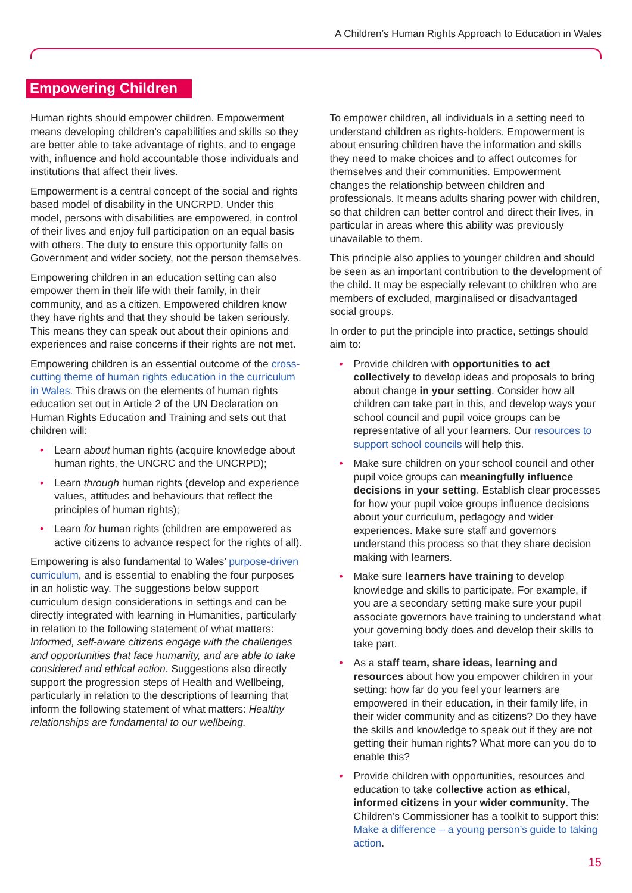A Children’s Human Rights Approach to Education in Wales
Empowering Children
Human rights should empower children. Empowerment means developing children’s capabilities and skills so they are better able to take advantage of rights, and to engage with, influence and hold accountable those individuals and institutions that affect their lives.
Empowerment is a central concept of the social and rights based model of disability in the UNCRPD. Under this model, persons with disabilities are empowered, in control of their lives and enjoy full participation on an equal basis with others. The duty to ensure this opportunity falls on Government and wider society, not the person themselves.
Empowering children in an education setting can also empower them in their life with their family, in their community, and as a citizen. Empowered children know they have rights and that they should be taken seriously. This means they can speak out about their opinions and experiences and raise concerns if their rights are not met.
Empowering children is an essential outcome of the cross-cutting theme of human rights education in the curriculum in Wales. This draws on the elements of human rights education set out in Article 2 of the UN Declaration on Human Rights Education and Training and sets out that children will:
• Learn about human rights (acquire knowledge about human rights, the UNCRC and the UNCRPD);
• Learn through human rights (develop and experience values, attitudes and behaviours that reflect the principles of human rights);
• Learn for human rights (children are empowered as active citizens to advance respect for the rights of all).
Empowering is also fundamental to Wales’ purpose-driven curriculum, and is essential to enabling the four purposes in an holistic way. The suggestions below support curriculum design considerations in settings and can be directly integrated with learning in Humanities, particularly in relation to the following statement of what matters: Informed, self-aware citizens engage with the challenges and opportunities that face humanity, and are able to take considered and ethical action. Suggestions also directly support the progression steps of Health and Wellbeing, particularly in relation to the descriptions of learning that inform the following statement of what matters: Healthy relationships are fundamental to our wellbeing.
To empower children, all individuals in a setting need to understand children as rights-holders. Empowerment is about ensuring children have the information and skills they need to make choices and to affect outcomes for themselves and their communities. Empowerment changes the relationship between children and professionals. It means adults sharing power with children, so that children can better control and direct their lives, in particular in areas where this ability was previously unavailable to them.
This principle also applies to younger children and should be seen as an important contribution to the development of the child. It may be especially relevant to children who are members of excluded, marginalised or disadvantaged social groups.
In order to put the principle into practice, settings should aim to:
• Provide children with opportunities to act collectively to develop ideas and proposals to bring about change in your setting. Consider how all children can take part in this, and develop ways your school council and pupil voice groups can be representative of all your learners. Our resources to support school councils will help this.
• Make sure children on your school council and other pupil voice groups can meaningfully influence decisions in your setting. Establish clear processes for how your pupil voice groups influence decisions about your curriculum, pedagogy and wider experiences. Make sure staff and governors understand this process so that they share decision making with learners.
• Make sure learners have training to develop knowledge and skills to participate. For example, if you are a secondary setting make sure your pupil associate governors have training to understand what your governing body does and develop their skills to take part.
• As a staff team, share ideas, learning and resources about how you empower children in your setting: how far do you feel your learners are empowered in their education, in their family life, in their wider community and as citizens? Do they have the skills and knowledge to speak out if they are not getting their human rights? What more can you do to enable this?
• Provide children with opportunities, resources and education to take collective action as ethical, informed citizens in your wider community. The Children’s Commissioner has a toolkit to support this: Make a difference – a young person’s guide to taking action.
15